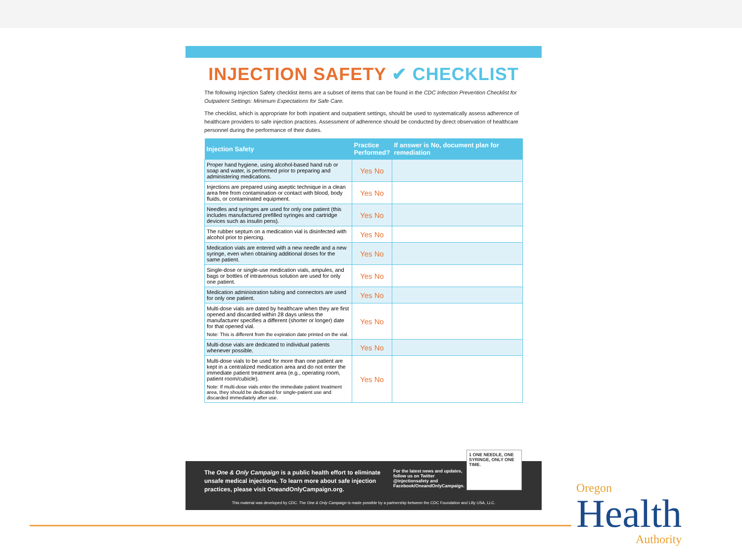INJECTION SAFETY ✔ CHECKLIST
The following Injection Safety checklist items are a subset of items that can be found in the CDC Infection Prevention Checklist for Outpatient Settings: Minimum Expectations for Safe Care.
The checklist, which is appropriate for both inpatient and outpatient settings, should be used to systematically assess adherence of healthcare providers to safe injection practices. Assessment of adherence should be conducted by direct observation of healthcare personnel during the performance of their duties.
| Injection Safety | Practice Performed? | If answer is No, document plan for remediation |
| --- | --- | --- |
| Proper hand hygiene, using alcohol-based hand rub or soap and water, is performed prior to preparing and administering medications. | Yes No | |
| Injections are prepared using aseptic technique in a clean area free from contamination or contact with blood, body fluids, or contaminated equipment. | Yes No | |
| Needles and syringes are used for only one patient (this includes manufactured prefilled syringes and cartridge devices such as insulin pens). | Yes No | |
| The rubber septum on a medication vial is disinfected with alcohol prior to piercing. | Yes No | |
| Medication vials are entered with a new needle and a new syringe, even when obtaining additional doses for the same patient. | Yes No | |
| Single-dose or single-use medication vials, ampules, and bags or bottles of intravenous solution are used for only one patient. | Yes No | |
| Medication administration tubing and connectors are used for only one patient. | Yes No | |
| Multi-dose vials are dated by healthcare when they are first opened and discarded within 28 days unless the manufacturer specifies a different (shorter or longer) date for that opened vial. Note: This is different from the expiration date printed on the vial. | Yes No | |
| Multi-dose vials are dedicated to individual patients whenever possible. | Yes No | |
| Multi-dose vials to be used for more than one patient are kept in a centralized medication area and do not enter the immediate patient treatment area (e.g., operating room, patient room/cubicle). Note: If multi-dose vials enter the immediate patient treatment area, they should be dedicated for single-patient use and discarded immediately after use. | Yes No | |
The One & Only Campaign is a public health effort to eliminate unsafe medical injections. To learn more about safe injection practices, please visit OneandOnlyCampaign.org.
For the latest news and updates, follow us on Twitter @injectionsafety and Facebook/OneandOnlyCampaign.
This material was developed by CDC. The One & Only Campaign is made possible by a partnership between the CDC Foundation and Lilly USA, LLC.
1 ONE NEEDLE, ONE SYRINGE, ONLY ONE TIME.
Oregon
Health
Authority